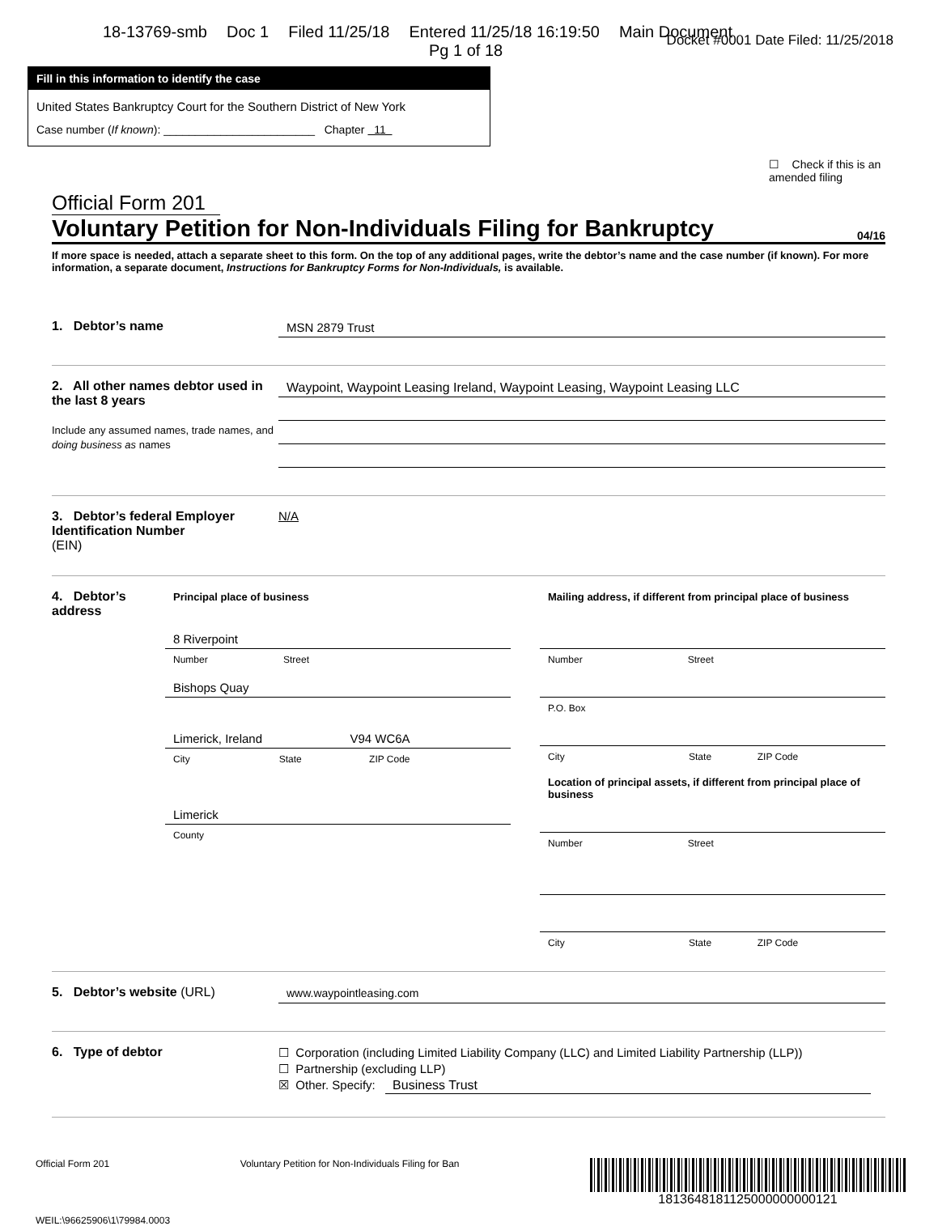18-13769-smb Doc 1 Filed 11/25/18 Entered 11/25/18 16:19:50 Main Document
Pg 1 of 18
Docket #0001 Date Filed: 11/25/2018
Fill in this information to identify the case
United States Bankruptcy Court for the Southern District of New York
Case number (If known): ________________________ Chapter 11
☐ Check if this is an amended filing
Official Form 201
Voluntary Petition for Non-Individuals Filing for Bankruptcy 04/16
If more space is needed, attach a separate sheet to this form. On the top of any additional pages, write the debtor’s name and the case number (if known). For more information, a separate document, Instructions for Bankruptcy Forms for Non-Individuals, is available.
1. Debtor’s name MSN 2879 Trust
2. All other names debtor used in the last 8 years
Include any assumed names, trade names, and doing business as names
Waypoint, Waypoint Leasing Ireland, Waypoint Leasing, Waypoint Leasing LLC
3. Debtor’s federal Employer Identification Number (EIN)
N/A
4. Debtor’s address
Principal place of business
8 Riverpoint
Number Street
Bishops Quay
Limerick, Ireland V94 WC6A
City State ZIP Code
Limerick
County
Mailing address, if different from principal place of business
Number Street
P.O. Box
City State ZIP Code
Location of principal assets, if different from principal place of business
Number Street
City State ZIP Code
5. Debtor’s website (URL) www.waypointleasing.com
6. Type of debtor
☐ Corporation (including Limited Liability Company (LLC) and Limited Liability Partnership (LLP))
☐ Partnership (excluding LLP)
☒ Other. Specify: Business Trust
Official Form 201 Voluntary Petition for Non-Individuals Filing for Ban 1813648181125000000000121
WEIL:\96625906\1\79984.0003